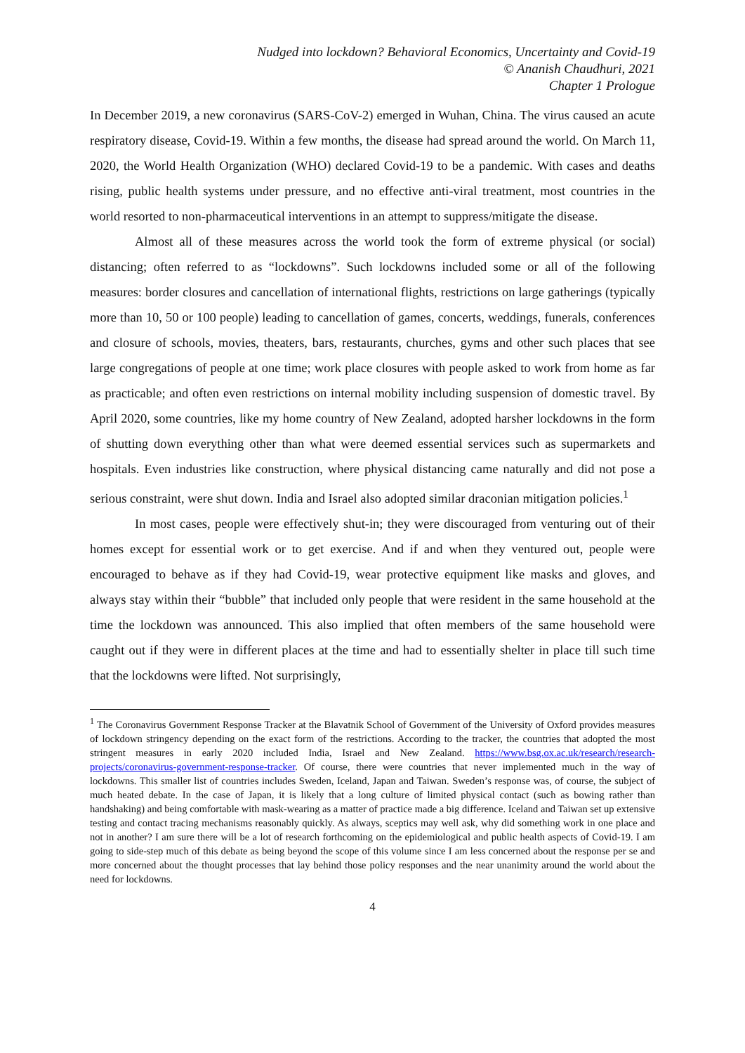Nudged into lockdown? Behavioral Economics, Uncertainty and Covid-19
© Ananish Chaudhuri, 2021
Chapter 1 Prologue
In December 2019, a new coronavirus (SARS-CoV-2) emerged in Wuhan, China. The virus caused an acute respiratory disease, Covid-19. Within a few months, the disease had spread around the world. On March 11, 2020, the World Health Organization (WHO) declared Covid-19 to be a pandemic. With cases and deaths rising, public health systems under pressure, and no effective anti-viral treatment, most countries in the world resorted to non-pharmaceutical interventions in an attempt to suppress/mitigate the disease.
Almost all of these measures across the world took the form of extreme physical (or social) distancing; often referred to as “lockdowns”. Such lockdowns included some or all of the following measures: border closures and cancellation of international flights, restrictions on large gatherings (typically more than 10, 50 or 100 people) leading to cancellation of games, concerts, weddings, funerals, conferences and closure of schools, movies, theaters, bars, restaurants, churches, gyms and other such places that see large congregations of people at one time; work place closures with people asked to work from home as far as practicable; and often even restrictions on internal mobility including suspension of domestic travel. By April 2020, some countries, like my home country of New Zealand, adopted harsher lockdowns in the form of shutting down everything other than what were deemed essential services such as supermarkets and hospitals. Even industries like construction, where physical distancing came naturally and did not pose a serious constraint, were shut down. India and Israel also adopted similar draconian mitigation policies.<sup>1</sup>
In most cases, people were effectively shut-in; they were discouraged from venturing out of their homes except for essential work or to get exercise. And if and when they ventured out, people were encouraged to behave as if they had Covid-19, wear protective equipment like masks and gloves, and always stay within their “bubble” that included only people that were resident in the same household at the time the lockdown was announced. This also implied that often members of the same household were caught out if they were in different places at the time and had to essentially shelter in place till such time that the lockdowns were lifted. Not surprisingly,
<sup>1</sup> The Coronavirus Government Response Tracker at the Blavatnik School of Government of the University of Oxford provides measures of lockdown stringency depending on the exact form of the restrictions. According to the tracker, the countries that adopted the most stringent measures in early 2020 included India, Israel and New Zealand. https://www.bsg.ox.ac.uk/research/research-projects/coronavirus-government-response-tracker. Of course, there were countries that never implemented much in the way of lockdowns. This smaller list of countries includes Sweden, Iceland, Japan and Taiwan. Sweden’s response was, of course, the subject of much heated debate. In the case of Japan, it is likely that a long culture of limited physical contact (such as bowing rather than handshaking) and being comfortable with mask-wearing as a matter of practice made a big difference. Iceland and Taiwan set up extensive testing and contact tracing mechanisms reasonably quickly. As always, sceptics may well ask, why did something work in one place and not in another? I am sure there will be a lot of research forthcoming on the epidemiological and public health aspects of Covid-19. I am going to side-step much of this debate as being beyond the scope of this volume since I am less concerned about the response per se and more concerned about the thought processes that lay behind those policy responses and the near unanimity around the world about the need for lockdowns.
4